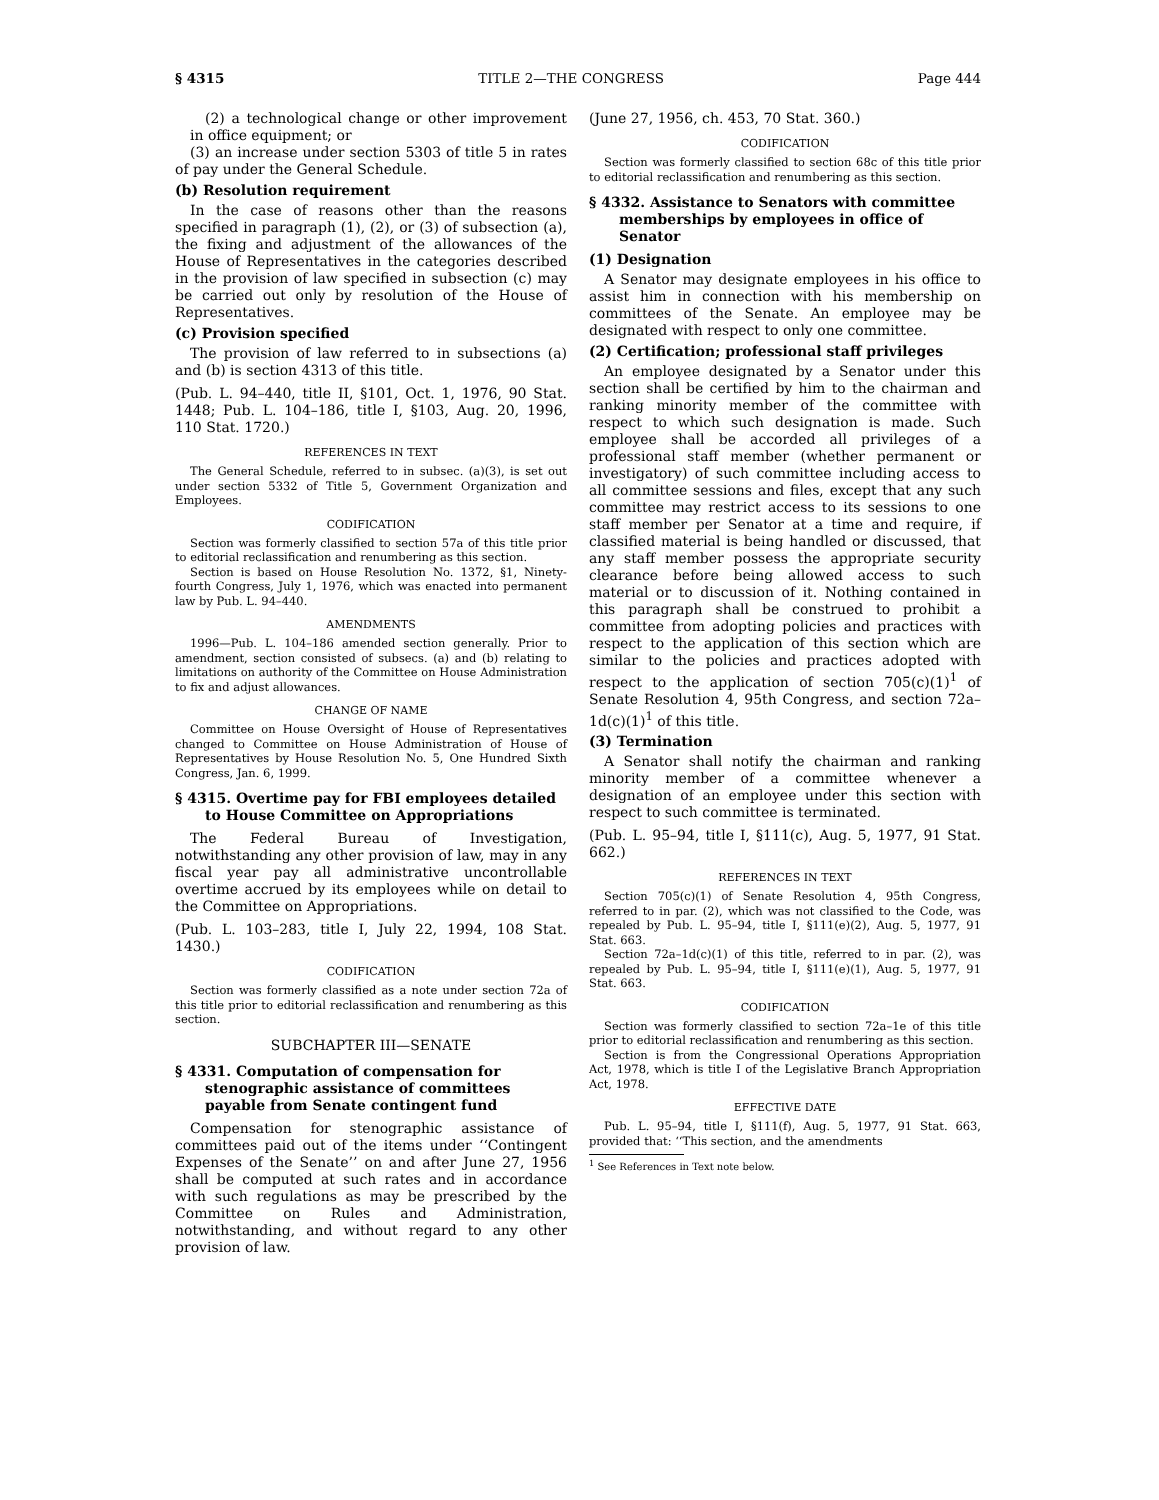§ 4315 TITLE 2—THE CONGRESS Page 444
(2) a technological change or other improvement in office equipment; or
(3) an increase under section 5303 of title 5 in rates of pay under the General Schedule.
(b) Resolution requirement
In the case of reasons other than the reasons specified in paragraph (1), (2), or (3) of subsection (a), the fixing and adjustment of the allowances of the House of Representatives in the categories described in the provision of law specified in subsection (c) may be carried out only by resolution of the House of Representatives.
(c) Provision specified
The provision of law referred to in subsections (a) and (b) is section 4313 of this title.
(Pub. L. 94–440, title II, §101, Oct. 1, 1976, 90 Stat. 1448; Pub. L. 104–186, title I, §103, Aug. 20, 1996, 110 Stat. 1720.)
REFERENCES IN TEXT
The General Schedule, referred to in subsec. (a)(3), is set out under section 5332 of Title 5, Government Organization and Employees.
CODIFICATION
Section was formerly classified to section 57a of this title prior to editorial reclassification and renumbering as this section.
Section is based on House Resolution No. 1372, §1, Ninety-fourth Congress, July 1, 1976, which was enacted into permanent law by Pub. L. 94–440.
AMENDMENTS
1996—Pub. L. 104–186 amended section generally. Prior to amendment, section consisted of subsecs. (a) and (b) relating to limitations on authority of the Committee on House Administration to fix and adjust allowances.
CHANGE OF NAME
Committee on House Oversight of House of Representatives changed to Committee on House Administration of House of Representatives by House Resolution No. 5, One Hundred Sixth Congress, Jan. 6, 1999.
§ 4315. Overtime pay for FBI employees detailed to House Committee on Appropriations
The Federal Bureau of Investigation, notwithstanding any other provision of law, may in any fiscal year pay all administrative uncontrollable overtime accrued by its employees while on detail to the Committee on Appropriations.
(Pub. L. 103–283, title I, July 22, 1994, 108 Stat. 1430.)
CODIFICATION
Section was formerly classified as a note under section 72a of this title prior to editorial reclassification and renumbering as this section.
SUBCHAPTER III—SENATE
§ 4331. Computation of compensation for stenographic assistance of committees payable from Senate contingent fund
Compensation for stenographic assistance of committees paid out of the items under ‘‘Contingent Expenses of the Senate’’ on and after June 27, 1956 shall be computed at such rates and in accordance with such regulations as may be prescribed by the Committee on Rules and Administration, notwithstanding, and without regard to any other provision of law.
(June 27, 1956, ch. 453, 70 Stat. 360.)
CODIFICATION
Section was formerly classified to section 68c of this title prior to editorial reclassification and renumbering as this section.
§ 4332. Assistance to Senators with committee memberships by employees in office of Senator
(1) Designation
A Senator may designate employees in his office to assist him in connection with his membership on committees of the Senate. An employee may be designated with respect to only one committee.
(2) Certification; professional staff privileges
An employee designated by a Senator under this section shall be certified by him to the chairman and ranking minority member of the committee with respect to which such designation is made. Such employee shall be accorded all privileges of a professional staff member (whether permanent or investigatory) of such committee including access to all committee sessions and files, except that any such committee may restrict access to its sessions to one staff member per Senator at a time and require, if classified material is being handled or discussed, that any staff member possess the appropriate security clearance before being allowed access to such material or to discussion of it. Nothing contained in this paragraph shall be construed to prohibit a committee from adopting policies and practices with respect to the application of this section which are similar to the policies and practices adopted with respect to the application of section 705(c)(1)<sup>1</sup> of Senate Resolution 4, 95th Congress, and section 72a–1d(c)(1)<sup>1</sup> of this title.
(3) Termination
A Senator shall notify the chairman and ranking minority member of a committee whenever a designation of an employee under this section with respect to such committee is terminated.
(Pub. L. 95–94, title I, §111(c), Aug. 5, 1977, 91 Stat. 662.)
REFERENCES IN TEXT
Section 705(c)(1) of Senate Resolution 4, 95th Congress, referred to in par. (2), which was not classified to the Code, was repealed by Pub. L. 95–94, title I, §111(e)(2), Aug. 5, 1977, 91 Stat. 663.
Section 72a–1d(c)(1) of this title, referred to in par. (2), was repealed by Pub. L. 95–94, title I, §111(e)(1), Aug. 5, 1977, 91 Stat. 663.
CODIFICATION
Section was formerly classified to section 72a–1e of this title prior to editorial reclassification and renumbering as this section.
Section is from the Congressional Operations Appropriation Act, 1978, which is title I of the Legislative Branch Appropriation Act, 1978.
EFFECTIVE DATE
Pub. L. 95–94, title I, §111(f), Aug. 5, 1977, 91 Stat. 663, provided that: ‘‘This section, and the amendments
<sup>1</sup> See References in Text note below.